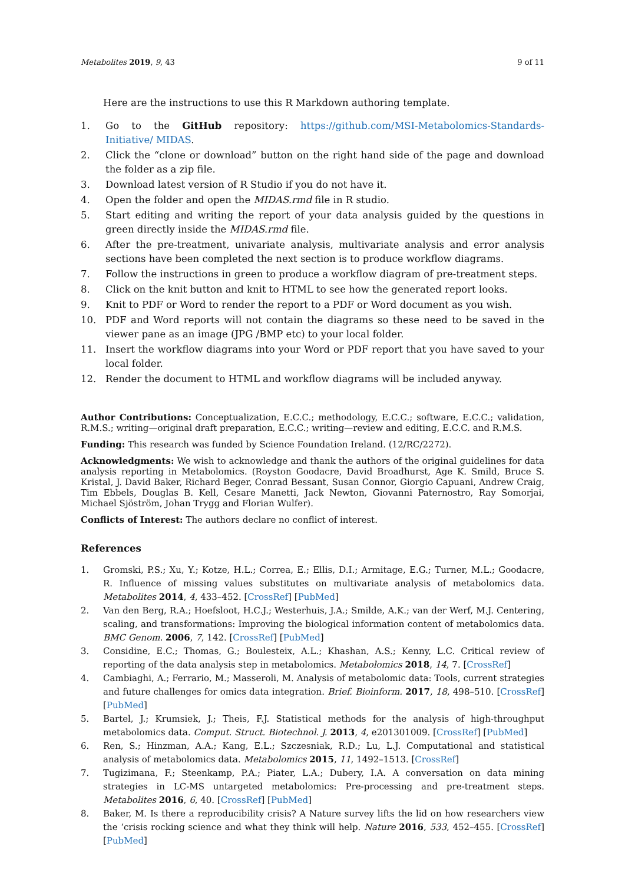Metabolites 2019, 9, 43 9 of 11
Here are the instructions to use this R Markdown authoring template.
1. Go to the GitHub repository: https://github.com/MSI-Metabolomics-Standards-Initiative/ MIDAS.
2. Click the “clone or download” button on the right hand side of the page and download the folder as a zip file.
3. Download latest version of R Studio if you do not have it.
4. Open the folder and open the MIDAS.rmd file in R studio.
5. Start editing and writing the report of your data analysis guided by the questions in green directly inside the MIDAS.rmd file.
6. After the pre-treatment, univariate analysis, multivariate analysis and error analysis sections have been completed the next section is to produce workflow diagrams.
7. Follow the instructions in green to produce a workflow diagram of pre-treatment steps.
8. Click on the knit button and knit to HTML to see how the generated report looks.
9. Knit to PDF or Word to render the report to a PDF or Word document as you wish.
10. PDF and Word reports will not contain the diagrams so these need to be saved in the viewer pane as an image (JPG /BMP etc) to your local folder.
11. Insert the workflow diagrams into your Word or PDF report that you have saved to your local folder.
12. Render the document to HTML and workflow diagrams will be included anyway.
Author Contributions: Conceptualization, E.C.C.; methodology, E.C.C.; software, E.C.C.; validation, R.M.S.; writing—original draft preparation, E.C.C.; writing—review and editing, E.C.C. and R.M.S.
Funding: This research was funded by Science Foundation Ireland. (12/RC/2272).
Acknowledgments: We wish to acknowledge and thank the authors of the original guidelines for data analysis reporting in Metabolomics. (Royston Goodacre, David Broadhurst, Age K. Smild, Bruce S. Kristal, J. David Baker, Richard Beger, Conrad Bessant, Susan Connor, Giorgio Capuani, Andrew Craig, Tim Ebbels, Douglas B. Kell, Cesare Manetti, Jack Newton, Giovanni Paternostro, Ray Somorjai, Michael Sjöström, Johan Trygg and Florian Wulfer).
Conflicts of Interest: The authors declare no conflict of interest.
References
1. Gromski, P.S.; Xu, Y.; Kotze, H.L.; Correa, E.; Ellis, D.I.; Armitage, E.G.; Turner, M.L.; Goodacre, R. Influence of missing values substitutes on multivariate analysis of metabolomics data. Metabolites 2014, 4, 433–452. [CrossRef] [PubMed]
2. Van den Berg, R.A.; Hoefsloot, H.C.J.; Westerhuis, J.A.; Smilde, A.K.; van der Werf, M.J. Centering, scaling, and transformations: Improving the biological information content of metabolomics data. BMC Genom. 2006, 7, 142. [CrossRef] [PubMed]
3. Considine, E.C.; Thomas, G.; Boulesteix, A.L.; Khashan, A.S.; Kenny, L.C. Critical review of reporting of the data analysis step in metabolomics. Metabolomics 2018, 14, 7. [CrossRef]
4. Cambiaghi, A.; Ferrario, M.; Masseroli, M. Analysis of metabolomic data: Tools, current strategies and future challenges for omics data integration. Brief. Bioinform. 2017, 18, 498–510. [CrossRef] [PubMed]
5. Bartel, J.; Krumsiek, J.; Theis, F.J. Statistical methods for the analysis of high-throughput metabolomics data. Comput. Struct. Biotechnol. J. 2013, 4, e201301009. [CrossRef] [PubMed]
6. Ren, S.; Hinzman, A.A.; Kang, E.L.; Szczesniak, R.D.; Lu, L.J. Computational and statistical analysis of metabolomics data. Metabolomics 2015, 11, 1492–1513. [CrossRef]
7. Tugizimana, F.; Steenkamp, P.A.; Piater, L.A.; Dubery, I.A. A conversation on data mining strategies in LC-MS untargeted metabolomics: Pre-processing and pre-treatment steps. Metabolites 2016, 6, 40. [CrossRef] [PubMed]
8. Baker, M. Is there a reproducibility crisis? A Nature survey lifts the lid on how researchers view the ‘crisis rocking science and what they think will help. Nature 2016, 533, 452–455. [CrossRef] [PubMed]